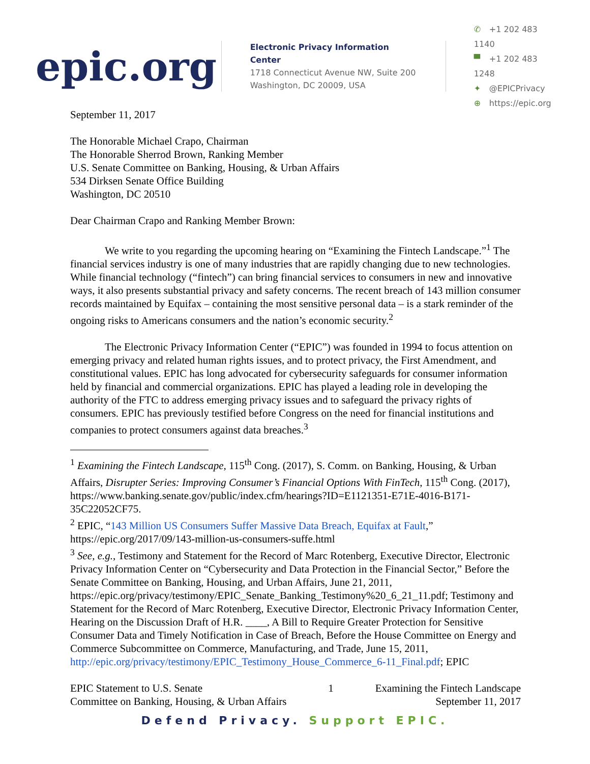epic.org
Electronic Privacy Information Center
1718 Connecticut Avenue NW, Suite 200
Washington, DC 20009, USA
✆ +1 202 483 1140
▀ +1 202 483 1248
✦ @EPICPrivacy
⊕ https://epic.org
September 11, 2017
The Honorable Michael Crapo, Chairman
The Honorable Sherrod Brown, Ranking Member
U.S. Senate Committee on Banking, Housing, & Urban Affairs
534 Dirksen Senate Office Building
Washington, DC 20510
Dear Chairman Crapo and Ranking Member Brown:
We write to you regarding the upcoming hearing on “Examining the Fintech Landscape.”<sup>1</sup> The financial services industry is one of many industries that are rapidly changing due to new technologies. While financial technology (“fintech”) can bring financial services to consumers in new and innovative ways, it also presents substantial privacy and safety concerns. The recent breach of 143 million consumer records maintained by Equifax – containing the most sensitive personal data – is a stark reminder of the ongoing risks to Americans consumers and the nation’s economic security.<sup>2</sup>
The Electronic Privacy Information Center (“EPIC”) was founded in 1994 to focus attention on emerging privacy and related human rights issues, and to protect privacy, the First Amendment, and constitutional values. EPIC has long advocated for cybersecurity safeguards for consumer information held by financial and commercial organizations. EPIC has played a leading role in developing the authority of the FTC to address emerging privacy issues and to safeguard the privacy rights of consumers. EPIC has previously testified before Congress on the need for financial institutions and companies to protect consumers against data breaches.<sup>3</sup>
<sup>1</sup> Examining the Fintech Landscape, 115<sup>th</sup> Cong. (2017), S. Comm. on Banking, Housing, & Urban Affairs, Disrupter Series: Improving Consumer’s Financial Options With FinTech, 115<sup>th</sup> Cong. (2017), https://www.banking.senate.gov/public/index.cfm/hearings?ID=E1121351-E71E-4016-B171-35C22052CF75.
<sup>2</sup> EPIC, “143 Million US Consumers Suffer Massive Data Breach, Equifax at Fault,” https://epic.org/2017/09/143-million-us-consumers-suffe.html
<sup>3</sup> See, e.g., Testimony and Statement for the Record of Marc Rotenberg, Executive Director, Electronic Privacy Information Center on “Cybersecurity and Data Protection in the Financial Sector,” Before the Senate Committee on Banking, Housing, and Urban Affairs, June 21, 2011, https://epic.org/privacy/testimony/EPIC_Senate_Banking_Testimony%20_6_21_11.pdf; Testimony and Statement for the Record of Marc Rotenberg, Executive Director, Electronic Privacy Information Center, Hearing on the Discussion Draft of H.R. ____, A Bill to Require Greater Protection for Sensitive Consumer Data and Timely Notification in Case of Breach, Before the House Committee on Energy and Commerce Subcommittee on Commerce, Manufacturing, and Trade, June 15, 2011, http://epic.org/privacy/testimony/EPIC_Testimony_House_Commerce_6-11_Final.pdf; EPIC
EPIC Statement to U.S. Senate
Committee on Banking, Housing, & Urban Affairs
1 Examining the Fintech Landscape
September 11, 2017
Defend Privacy. Support EPIC.